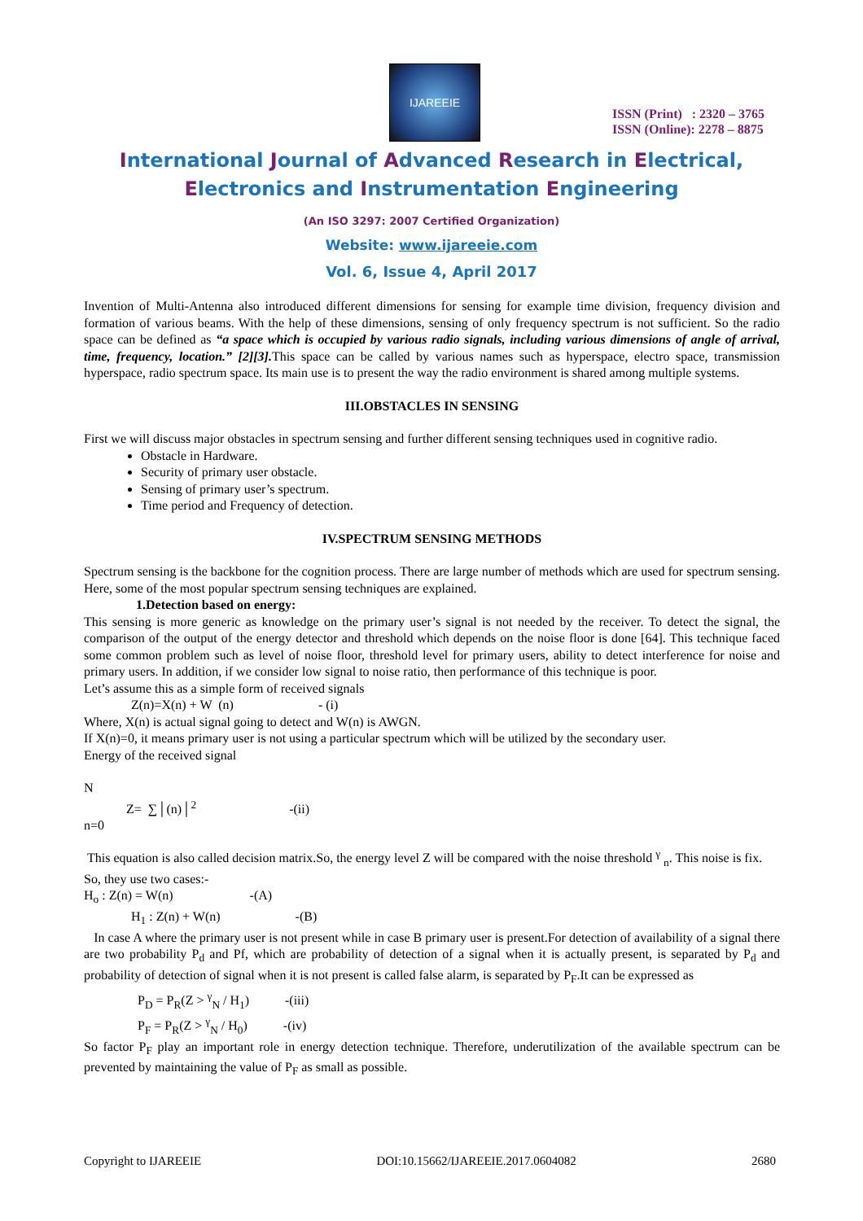IJAREEIE
ISSN (Print) : 2320 – 3765
ISSN (Online): 2278 – 8875
International Journal of Advanced Research in Electrical,
Electronics and Instrumentation Engineering
(An ISO 3297: 2007 Certified Organization)
Website: www.ijareeie.com
Vol. 6, Issue 4, April 2017
Invention of Multi-Antenna also introduced different dimensions for sensing for example time division, frequency division and formation of various beams. With the help of these dimensions, sensing of only frequency spectrum is not sufficient. So the radio space can be defined as “a space which is occupied by various radio signals, including various dimensions of angle of arrival, time, frequency, location.” [2][3]. This space can be called by various names such as hyperspace, electro space, transmission hyperspace, radio spectrum space. Its main use is to present the way the radio environment is shared among multiple systems.
III.OBSTACLES IN SENSING
First we will discuss major obstacles in spectrum sensing and further different sensing techniques used in cognitive radio.
Obstacle in Hardware.
Security of primary user obstacle.
Sensing of primary user’s spectrum.
Time period and Frequency of detection.
IV.SPECTRUM SENSING METHODS
Spectrum sensing is the backbone for the cognition process. There are large number of methods which are used for spectrum sensing. Here, some of the most popular spectrum sensing techniques are explained.
1.Detection based on energy:
This sensing is more generic as knowledge on the primary user’s signal is not needed by the receiver. To detect the signal, the comparison of the output of the energy detector and threshold which depends on the noise floor is done [64]. This technique faced some common problem such as level of noise floor, threshold level for primary users, ability to detect interference for noise and primary users. In addition, if we consider low signal to noise ratio, then performance of this technique is poor.
Let’s assume this as a simple form of received signals
Z(n)=X(n) + W (n) - (i)
Where, X(n) is actual signal going to detect and W(n) is AWGN.
If X(n)=0, it means primary user is not using a particular spectrum which will be utilized by the secondary user.
Energy of the received signal
N
Z= ∑│(n)│<sup>2</sup> -(ii)
n=0
This equation is also called decision matrix.So, the energy level Z will be compared with the noise threshold <sup>γ</sup> <sub>n</sub>. This noise is fix.
So, they use two cases:-
H<sub>o</sub> : Z(n) = W(n) -(A)
H<sub>1</sub> : Z(n) + W(n) -(B)
In case A where the primary user is not present while in case B primary user is present.For detection of availability of a signal there are two probability P<sub>d</sub> and Pf, which are probability of detection of a signal when it is actually present, is separated by P<sub>d</sub> and probability of detection of signal when it is not present is called false alarm, is separated by P<sub>F</sub>.It can be expressed as
P<sub>D</sub> = P<sub>R</sub>(Z > <sup>γ</sup><sub>N</sub> / H<sub>1</sub>) -(iii)
P<sub>F</sub> = P<sub>R</sub>(Z > <sup>γ</sup><sub>N</sub> / H<sub>0</sub>) -(iv)
So factor P<sub>F</sub> play an important role in energy detection technique. Therefore, underutilization of the available spectrum can be prevented by maintaining the value of P<sub>F</sub> as small as possible.
Copyright to IJAREEIE DOI:10.15662/IJAREEIE.2017.0604082 2680